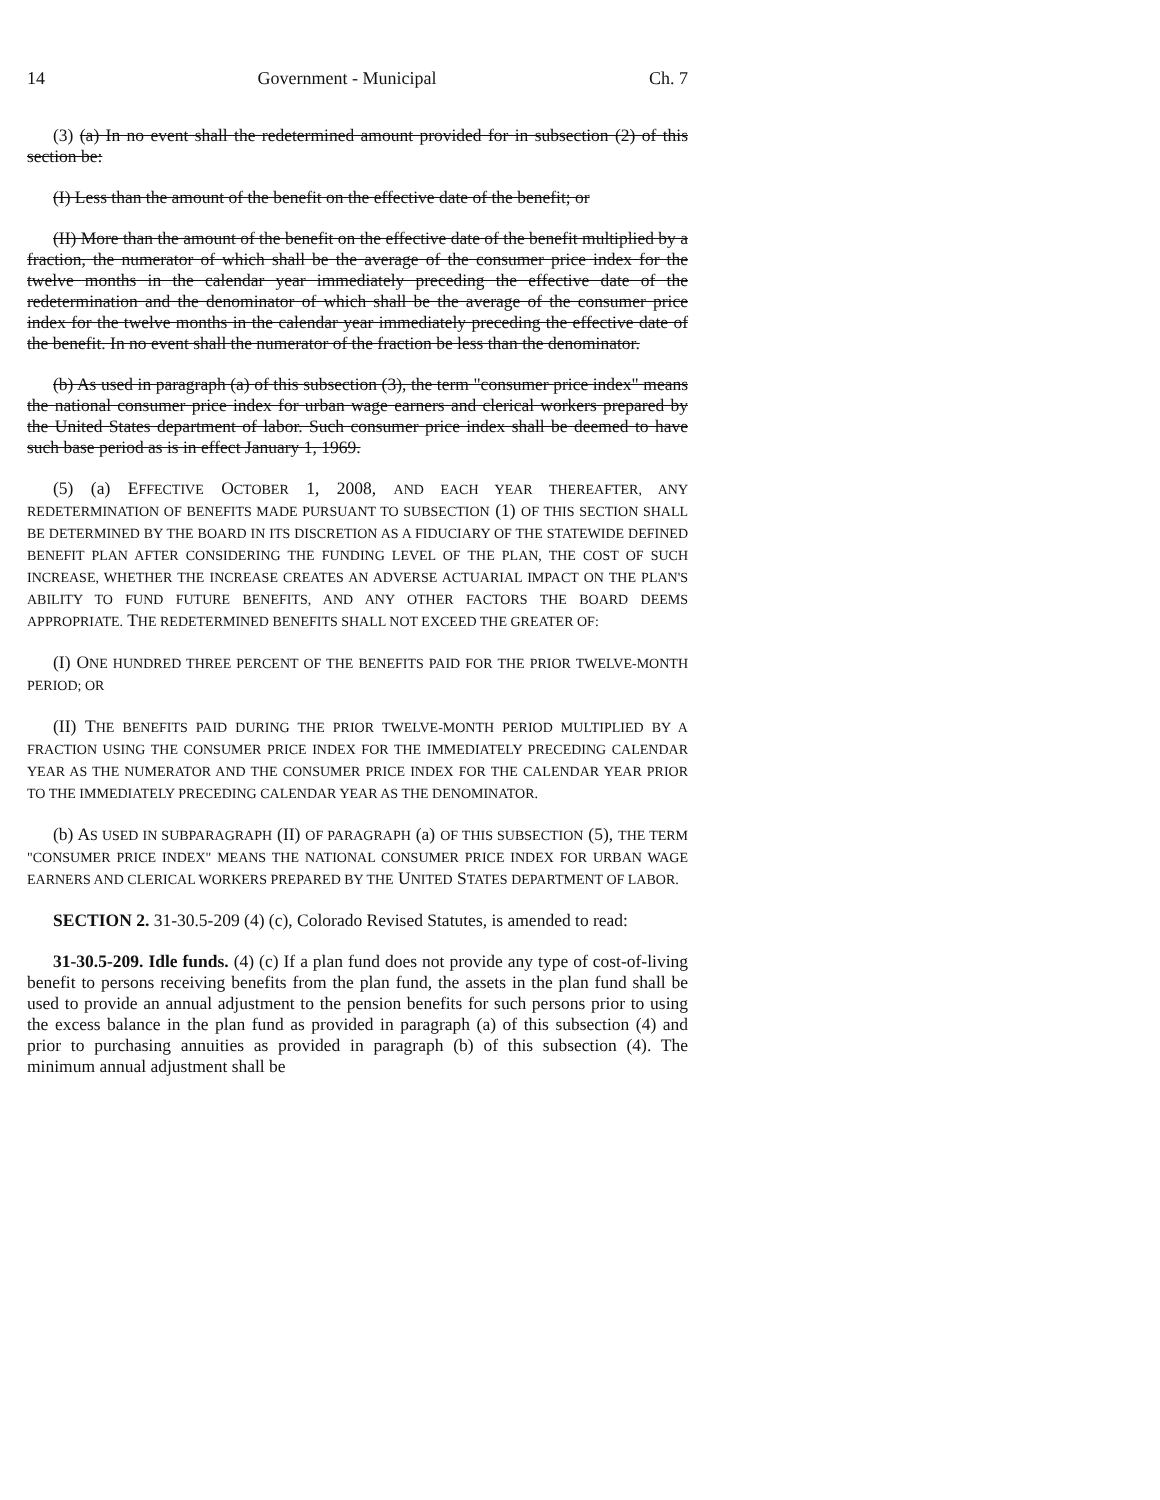14 Government - Municipal Ch. 7
(3) (a) In no event shall the redetermined amount provided for in subsection (2) of this section be:
(I) Less than the amount of the benefit on the effective date of the benefit; or
(II) More than the amount of the benefit on the effective date of the benefit multiplied by a fraction, the numerator of which shall be the average of the consumer price index for the twelve months in the calendar year immediately preceding the effective date of the redetermination and the denominator of which shall be the average of the consumer price index for the twelve months in the calendar year immediately preceding the effective date of the benefit. In no event shall the numerator of the fraction be less than the denominator.
(b) As used in paragraph (a) of this subsection (3), the term "consumer price index" means the national consumer price index for urban wage earners and clerical workers prepared by the United States department of labor. Such consumer price index shall be deemed to have such base period as is in effect January 1, 1969.
(5) (a) EFFECTIVE OCTOBER 1, 2008, AND EACH YEAR THEREAFTER, ANY REDETERMINATION OF BENEFITS MADE PURSUANT TO SUBSECTION (1) OF THIS SECTION SHALL BE DETERMINED BY THE BOARD IN ITS DISCRETION AS A FIDUCIARY OF THE STATEWIDE DEFINED BENEFIT PLAN AFTER CONSIDERING THE FUNDING LEVEL OF THE PLAN, THE COST OF SUCH INCREASE, WHETHER THE INCREASE CREATES AN ADVERSE ACTUARIAL IMPACT ON THE PLAN'S ABILITY TO FUND FUTURE BENEFITS, AND ANY OTHER FACTORS THE BOARD DEEMS APPROPRIATE. THE REDETERMINED BENEFITS SHALL NOT EXCEED THE GREATER OF:
(I) ONE HUNDRED THREE PERCENT OF THE BENEFITS PAID FOR THE PRIOR TWELVE-MONTH PERIOD; OR
(II) THE BENEFITS PAID DURING THE PRIOR TWELVE-MONTH PERIOD MULTIPLIED BY A FRACTION USING THE CONSUMER PRICE INDEX FOR THE IMMEDIATELY PRECEDING CALENDAR YEAR AS THE NUMERATOR AND THE CONSUMER PRICE INDEX FOR THE CALENDAR YEAR PRIOR TO THE IMMEDIATELY PRECEDING CALENDAR YEAR AS THE DENOMINATOR.
(b) AS USED IN SUBPARAGRAPH (II) OF PARAGRAPH (a) OF THIS SUBSECTION (5), THE TERM "CONSUMER PRICE INDEX" MEANS THE NATIONAL CONSUMER PRICE INDEX FOR URBAN WAGE EARNERS AND CLERICAL WORKERS PREPARED BY THE UNITED STATES DEPARTMENT OF LABOR.
SECTION 2. 31-30.5-209 (4) (c), Colorado Revised Statutes, is amended to read:
31-30.5-209. Idle funds. (4) (c) If a plan fund does not provide any type of cost-of-living benefit to persons receiving benefits from the plan fund, the assets in the plan fund shall be used to provide an annual adjustment to the pension benefits for such persons prior to using the excess balance in the plan fund as provided in paragraph (a) of this subsection (4) and prior to purchasing annuities as provided in paragraph (b) of this subsection (4). The minimum annual adjustment shall be